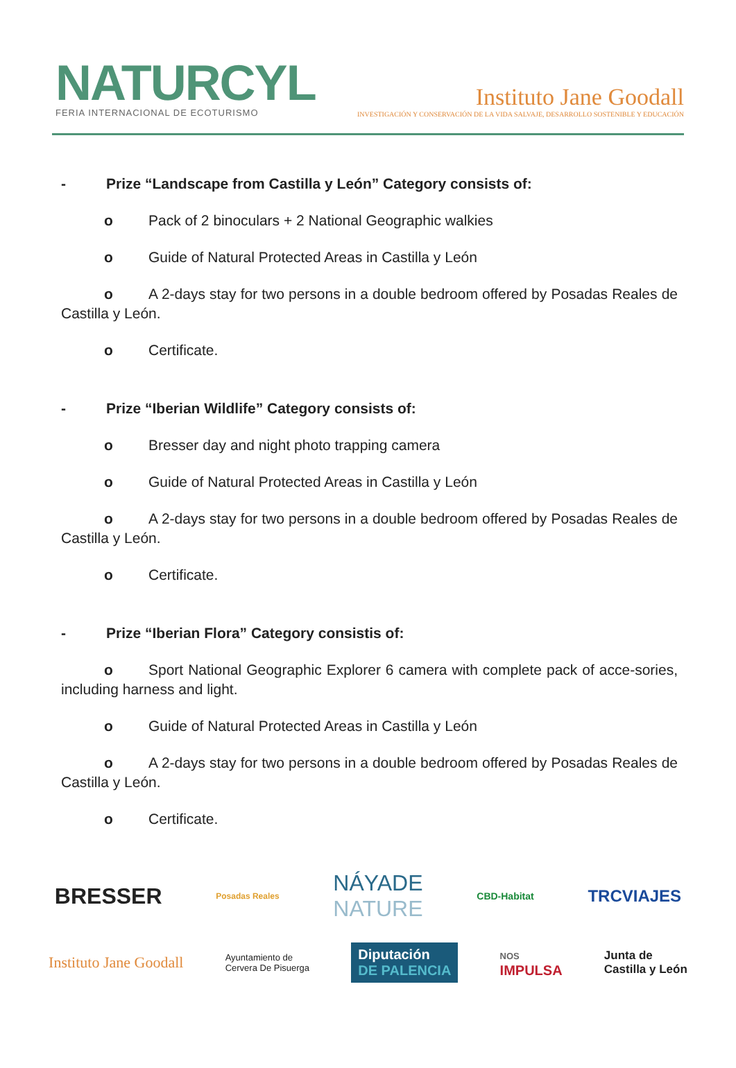NATURCYL
FERIA INTERNACIONAL DE ECOTURISMO
Instituto Jane Goodall
INVESTIGACIÓN Y CONSERVACIÓN DE LA VIDA SALVAJE, DESARROLLO SOSTENIBLE Y EDUCACIÓN
- Prize “Landscape from Castilla y León” Category consists of:
o Pack of 2 binoculars + 2 National Geographic walkies
o Guide of Natural Protected Areas in Castilla y León
o A 2-days stay for two persons in a double bedroom offered by Posadas Reales de Castilla y León.
o Certificate.
- Prize “Iberian Wildlife” Category consists of:
o Bresser day and night photo trapping camera
o Guide of Natural Protected Areas in Castilla y León
o A 2-days stay for two persons in a double bedroom offered by Posadas Reales de Castilla y León.
o Certificate.
- Prize “Iberian Flora” Category consistis of:
o Sport National Geographic Explorer 6 camera with complete pack of acce-sories, including harness and light.
o Guide of Natural Protected Areas in Castilla y León
o A 2-days stay for two persons in a double bedroom offered by Posadas Reales de Castilla y León.
o Certificate.
BRESSER Posadas Reales NÁYADE
NATURE CBD-Habitat TRCVIAJES
Instituto Jane Goodall Ayuntamiento de
Cervera De Pisuerga Diputación
DE PALENCIA NOS
IMPULSA Junta de
Castilla y León